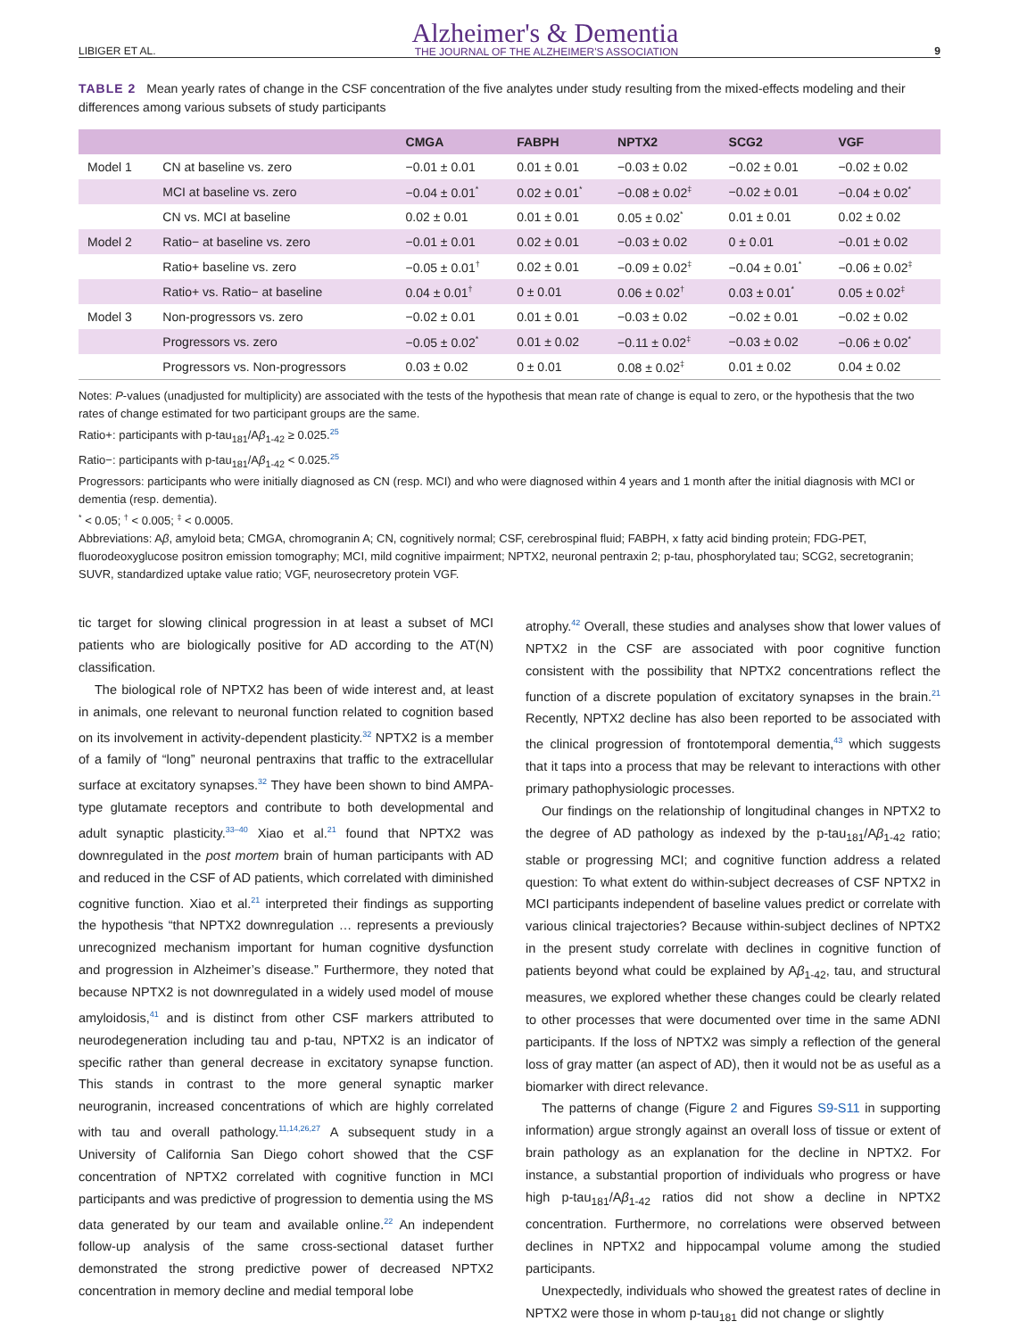LIBIGER ET AL. Alzheimer's & Dementia
THE JOURNAL OF THE ALZHEIMER'S ASSOCIATION 9
TABLE 2 Mean yearly rates of change in the CSF concentration of the five analytes under study resulting from the mixed-effects modeling and their differences among various subsets of study participants
| | | CMGA | FABPH | NPTX2 | SCG2 | VGF |
| --- | --- | --- | --- | --- | --- | --- |
| Model 1 | CN at baseline vs. zero | −0.01 ± 0.01 | 0.01 ± 0.01 | −0.03 ± 0.02 | −0.02 ± 0.01 | −0.02 ± 0.02 |
| | MCI at baseline vs. zero | −0.04 ± 0.01<sup>*</sup> | 0.02 ± 0.01<sup>*</sup> | −0.08 ± 0.02<sup>‡</sup> | −0.02 ± 0.01 | −0.04 ± 0.02<sup>*</sup> |
| | CN vs. MCI at baseline | 0.02 ± 0.01 | 0.01 ± 0.01 | 0.05 ± 0.02<sup>*</sup> | 0.01 ± 0.01 | 0.02 ± 0.02 |
| Model 2 | Ratio− at baseline vs. zero | −0.01 ± 0.01 | 0.02 ± 0.01 | −0.03 ± 0.02 | 0 ± 0.01 | −0.01 ± 0.02 |
| | Ratio+ baseline vs. zero | −0.05 ± 0.01<sup>†</sup> | 0.02 ± 0.01 | −0.09 ± 0.02<sup>‡</sup> | −0.04 ± 0.01<sup>*</sup> | −0.06 ± 0.02<sup>‡</sup> |
| | Ratio+ vs. Ratio− at baseline | 0.04 ± 0.01<sup>†</sup> | 0 ± 0.01 | 0.06 ± 0.02<sup>†</sup> | 0.03 ± 0.01<sup>*</sup> | 0.05 ± 0.02<sup>‡</sup> |
| Model 3 | Non-progressors vs. zero | −0.02 ± 0.01 | 0.01 ± 0.01 | −0.03 ± 0.02 | −0.02 ± 0.01 | −0.02 ± 0.02 |
| | Progressors vs. zero | −0.05 ± 0.02<sup>*</sup> | 0.01 ± 0.02 | −0.11 ± 0.02<sup>‡</sup> | −0.03 ± 0.02 | −0.06 ± 0.02<sup>*</sup> |
| | Progressors vs. Non-progressors | 0.03 ± 0.02 | 0 ± 0.01 | 0.08 ± 0.02<sup>‡</sup> | 0.01 ± 0.02 | 0.04 ± 0.02 |
Notes: P-values (unadjusted for multiplicity) are associated with the tests of the hypothesis that mean rate of change is equal to zero, or the hypothesis that the two rates of change estimated for two participant groups are the same.
Ratio+: participants with p-tau<sub>181</sub>/Aβ<sub>1-42</sub> ≥ 0.025.<sup>25</sup>
Ratio−: participants with p-tau<sub>181</sub>/Aβ<sub>1-42</sub> < 0.025.<sup>25</sup>
Progressors: participants who were initially diagnosed as CN (resp. MCI) and who were diagnosed within 4 years and 1 month after the initial diagnosis with MCI or dementia (resp. dementia).
<sup>*</sup> < 0.05; <sup>†</sup> < 0.005; <sup>‡</sup> < 0.0005.
Abbreviations: Aβ, amyloid beta; CMGA, chromogranin A; CN, cognitively normal; CSF, cerebrospinal fluid; FABPH, x fatty acid binding protein; FDG-PET, fluorodeoxyglucose positron emission tomography; MCI, mild cognitive impairment; NPTX2, neuronal pentraxin 2; p-tau, phosphorylated tau; SCG2, secretogranin; SUVR, standardized uptake value ratio; VGF, neurosecretory protein VGF.
tic target for slowing clinical progression in at least a subset of MCI patients who are biologically positive for AD according to the AT(N) classification.
The biological role of NPTX2 has been of wide interest and, at least in animals, one relevant to neuronal function related to cognition based on its involvement in activity-dependent plasticity.<sup>32</sup> NPTX2 is a member of a family of “long” neuronal pentraxins that traffic to the extracellular surface at excitatory synapses.<sup>32</sup> They have been shown to bind AMPA-type glutamate receptors and contribute to both developmental and adult synaptic plasticity.<sup>33–40</sup> Xiao et al.<sup>21</sup> found that NPTX2 was downregulated in the post mortem brain of human participants with AD and reduced in the CSF of AD patients, which correlated with diminished cognitive function. Xiao et al.<sup>21</sup> interpreted their findings as supporting the hypothesis “that NPTX2 downregulation … represents a previously unrecognized mechanism important for human cognitive dysfunction and progression in Alzheimer’s disease.” Furthermore, they noted that because NPTX2 is not downregulated in a widely used model of mouse amyloidosis,<sup>41</sup> and is distinct from other CSF markers attributed to neurodegeneration including tau and p-tau, NPTX2 is an indicator of specific rather than general decrease in excitatory synapse function. This stands in contrast to the more general synaptic marker neurogranin, increased concentrations of which are highly correlated with tau and overall pathology.<sup>11,14,26,27</sup> A subsequent study in a University of California San Diego cohort showed that the CSF concentration of NPTX2 correlated with cognitive function in MCI participants and was predictive of progression to dementia using the MS data generated by our team and available online.<sup>22</sup> An independent follow-up analysis of the same cross-sectional dataset further demonstrated the strong predictive power of decreased NPTX2 concentration in memory decline and medial temporal lobe
atrophy.<sup>42</sup> Overall, these studies and analyses show that lower values of NPTX2 in the CSF are associated with poor cognitive function consistent with the possibility that NPTX2 concentrations reflect the function of a discrete population of excitatory synapses in the brain.<sup>21</sup> Recently, NPTX2 decline has also been reported to be associated with the clinical progression of frontotemporal dementia,<sup>43</sup> which suggests that it taps into a process that may be relevant to interactions with other primary pathophysiologic processes.
Our findings on the relationship of longitudinal changes in NPTX2 to the degree of AD pathology as indexed by the p-tau<sub>181</sub>/Aβ<sub>1-42</sub> ratio; stable or progressing MCI; and cognitive function address a related question: To what extent do within-subject decreases of CSF NPTX2 in MCI participants independent of baseline values predict or correlate with various clinical trajectories? Because within-subject declines of NPTX2 in the present study correlate with declines in cognitive function of patients beyond what could be explained by Aβ<sub>1-42</sub>, tau, and structural measures, we explored whether these changes could be clearly related to other processes that were documented over time in the same ADNI participants. If the loss of NPTX2 was simply a reflection of the general loss of gray matter (an aspect of AD), then it would not be as useful as a biomarker with direct relevance.
The patterns of change (Figure 2 and Figures S9-S11 in supporting information) argue strongly against an overall loss of tissue or extent of brain pathology as an explanation for the decline in NPTX2. For instance, a substantial proportion of individuals who progress or have high p-tau<sub>181</sub>/Aβ<sub>1-42</sub> ratios did not show a decline in NPTX2 concentration. Furthermore, no correlations were observed between declines in NPTX2 and hippocampal volume among the studied participants.
Unexpectedly, individuals who showed the greatest rates of decline in NPTX2 were those in whom p-tau<sub>181</sub> did not change or slightly